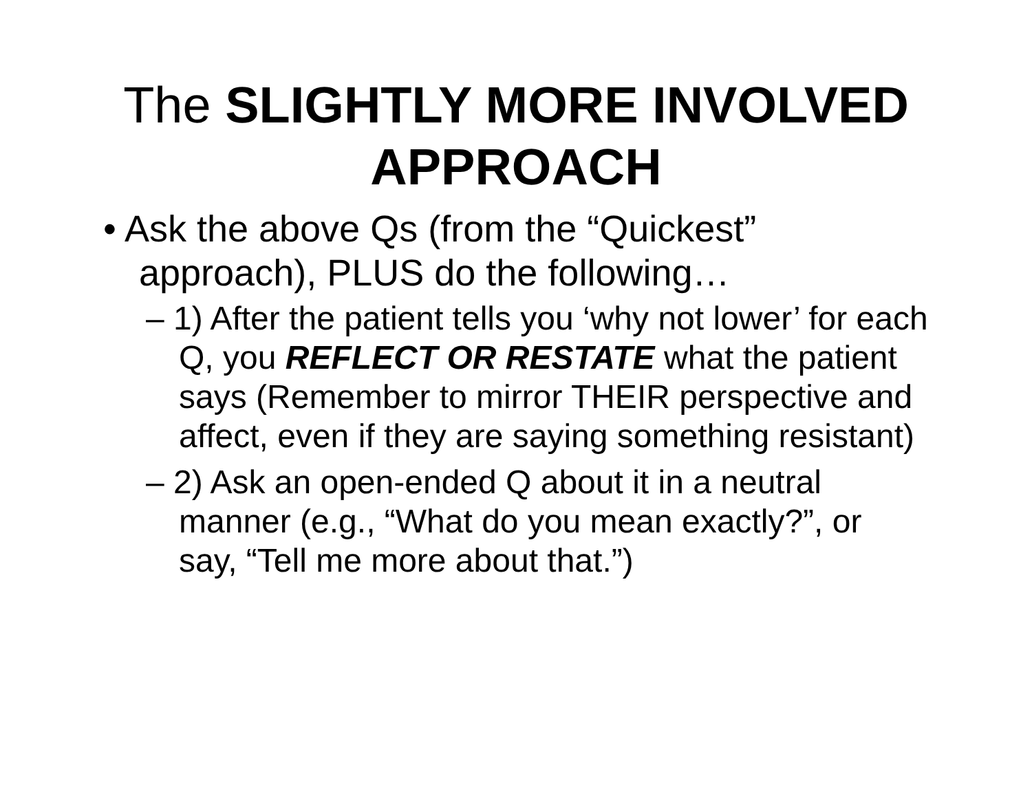The SLIGHTLY MORE INVOLVED APPROACH
• Ask the above Qs (from the “Quickest” approach), PLUS do the following…
– 1) After the patient tells you ‘why not lower’ for each Q, you REFLECT OR RESTATE what the patient says (Remember to mirror THEIR perspective and affect, even if they are saying something resistant)
– 2) Ask an open-ended Q about it in a neutral manner (e.g., “What do you mean exactly?”, or say, “Tell me more about that.”)